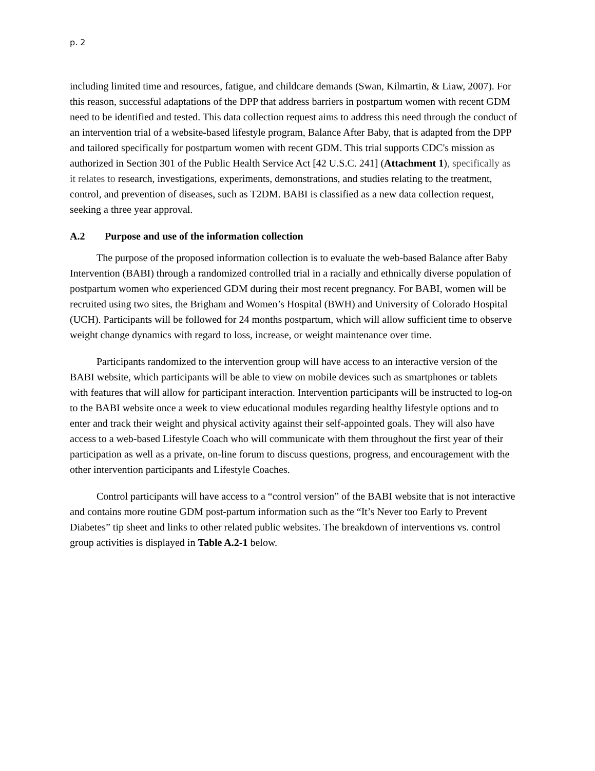p. 2
including limited time and resources, fatigue, and childcare demands (Swan, Kilmartin, & Liaw, 2007). For this reason, successful adaptations of the DPP that address barriers in postpartum women with recent GDM need to be identified and tested. This data collection request aims to address this need through the conduct of an intervention trial of a website-based lifestyle program, Balance After Baby, that is adapted from the DPP and tailored specifically for postpartum women with recent GDM. This trial supports CDC's mission as authorized in Section 301 of the Public Health Service Act [42 U.S.C. 241] (Attachment 1), specifically as it relates to research, investigations, experiments, demonstrations, and studies relating to the treatment, control, and prevention of diseases, such as T2DM. BABI is classified as a new data collection request, seeking a three year approval.
A.2 Purpose and use of the information collection
The purpose of the proposed information collection is to evaluate the web-based Balance after Baby Intervention (BABI) through a randomized controlled trial in a racially and ethnically diverse population of postpartum women who experienced GDM during their most recent pregnancy. For BABI, women will be recruited using two sites, the Brigham and Women’s Hospital (BWH) and University of Colorado Hospital (UCH). Participants will be followed for 24 months postpartum, which will allow sufficient time to observe weight change dynamics with regard to loss, increase, or weight maintenance over time.
Participants randomized to the intervention group will have access to an interactive version of the BABI website, which participants will be able to view on mobile devices such as smartphones or tablets with features that will allow for participant interaction. Intervention participants will be instructed to log-on to the BABI website once a week to view educational modules regarding healthy lifestyle options and to enter and track their weight and physical activity against their self-appointed goals. They will also have access to a web-based Lifestyle Coach who will communicate with them throughout the first year of their participation as well as a private, on-line forum to discuss questions, progress, and encouragement with the other intervention participants and Lifestyle Coaches.
Control participants will have access to a “control version” of the BABI website that is not interactive and contains more routine GDM post-partum information such as the “It’s Never too Early to Prevent Diabetes” tip sheet and links to other related public websites. The breakdown of interventions vs. control group activities is displayed in Table A.2-1 below.